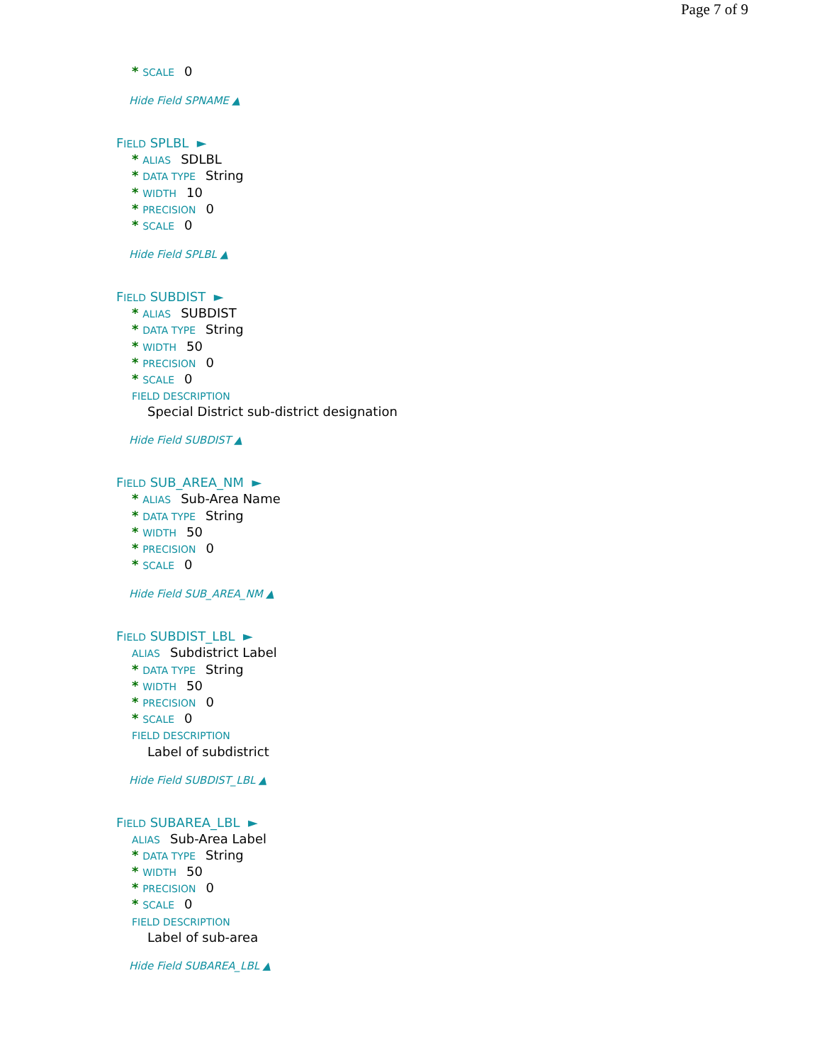Page 7 of 9
* SCALE 0
Hide Field SPNAME ▲
FIELD SPLBL ►
* ALIAS SDLBL
* DATA TYPE String
* WIDTH 10
* PRECISION 0
* SCALE 0
Hide Field SPLBL ▲
FIELD SUBDIST ►
* ALIAS SUBDIST
* DATA TYPE String
* WIDTH 50
* PRECISION 0
* SCALE 0
FIELD DESCRIPTION
Special District sub-district designation
Hide Field SUBDIST ▲
FIELD SUB_AREA_NM ►
* ALIAS Sub-Area Name
* DATA TYPE String
* WIDTH 50
* PRECISION 0
* SCALE 0
Hide Field SUB_AREA_NM ▲
FIELD SUBDIST_LBL ►
ALIAS Subdistrict Label
* DATA TYPE String
* WIDTH 50
* PRECISION 0
* SCALE 0
FIELD DESCRIPTION
Label of subdistrict
Hide Field SUBDIST_LBL ▲
FIELD SUBAREA_LBL ►
ALIAS Sub-Area Label
* DATA TYPE String
* WIDTH 50
* PRECISION 0
* SCALE 0
FIELD DESCRIPTION
Label of sub-area
Hide Field SUBAREA_LBL ▲